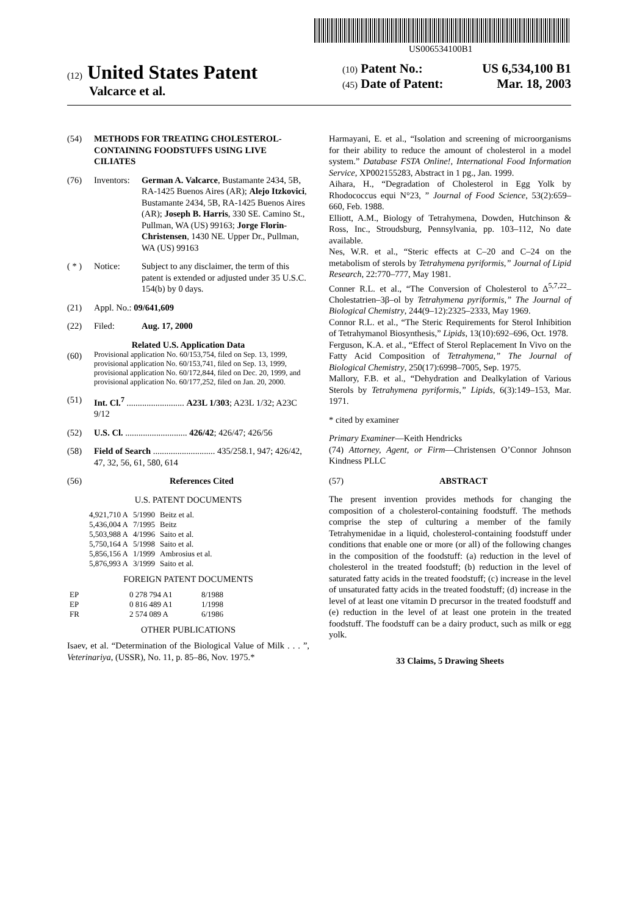US006534100B1
(12) United States Patent
Valcarce et al.
(10) Patent No.: US 6,534,100 B1
(45) Date of Patent: Mar. 18, 2003
(54) METHODS FOR TREATING CHOLESTEROL-CONTAINING FOODSTUFFS USING LIVE CILIATES
(76) Inventors: German A. Valcarce, Bustamante 2434, 5B, RA-1425 Buenos Aires (AR); Alejo Itzkovici, Bustamante 2434, 5B, RA-1425 Buenos Aires (AR); Joseph B. Harris, 330 SE. Camino St., Pullman, WA (US) 99163; Jorge Florin-Christensen, 1430 NE. Upper Dr., Pullman, WA (US) 99163
( * ) Notice: Subject to any disclaimer, the term of this patent is extended or adjusted under 35 U.S.C. 154(b) by 0 days.
(21) Appl. No.: 09/641,609
(22) Filed: Aug. 17, 2000
Related U.S. Application Data
(60) Provisional application No. 60/153,754, filed on Sep. 13, 1999, provisional application No. 60/153,741, filed on Sep. 13, 1999, provisional application No. 60/172,844, filed on Dec. 20, 1999, and provisional application No. 60/177,252, filed on Jan. 20, 2000.
(51) Int. Cl.<sup>7</sup> .......................... A23L 1/303; A23L 1/32; A23C 9/12
(52) U.S. Cl. ............................ 426/42; 426/47; 426/56
(58) Field of Search ............................ 435/258.1, 947; 426/42, 47, 32, 56, 61, 580, 614
(56) References Cited
U.S. PATENT DOCUMENTS
| 4,921,710 A | 5/1990 | Beitz et al. |
| 5,436,004 A | 7/1995 | Beitz |
| 5,503,988 A | 4/1996 | Saito et al. |
| 5,750,164 A | 5/1998 | Saito et al. |
| 5,856,156 A | 1/1999 | Ambrosius et al. |
| 5,876,993 A | 3/1999 | Saito et al. |
FOREIGN PATENT DOCUMENTS
| EP | 0 278 794 A1 | 8/1988 |
| EP | 0 816 489 A1 | 1/1998 |
| FR | 2 574 089 A | 6/1986 |
OTHER PUBLICATIONS
Isaev, et al. “Determination of the Biological Value of Milk . . . ”, Veterinariya, (USSR), No. 11, p. 85–86, Nov. 1975.*
Harmayani, E. et al., “Isolation and screening of microorganisms for their ability to reduce the amount of cholesterol in a model system.” Database FSTA Online!, International Food Information Service, XP002155283, Abstract in 1 pg., Jan. 1999.
Aihara, H., “Degradation of Cholesterol in Egg Yolk by Rhodococcus equi N°23, ” Journal of Food Science, 53(2):659–660, Feb. 1988.
Elliott, A.M., Biology of Tetrahymena, Dowden, Hutchinson & Ross, Inc., Stroudsburg, Pennsylvania, pp. 103–112, No date available.
Nes, W.R. et al., “Steric effects at C–20 and C–24 on the metabolism of sterols by Tetrahymena pyriformis,” Journal of Lipid Research, 22:770–777, May 1981.
Conner R.L. et al., “The Conversion of Cholesterol to Δ<sup>5,7,22</sup>–Cholestatrien–3β–ol by Tetrahymena pyriformis,” The Journal of Biological Chemistry, 244(9–12):2325–2333, May 1969.
Connor R.L. et al., “The Steric Requirements for Sterol Inhibition of Tetrahymanol Biosynthesis,” Lipids, 13(10):692–696, Oct. 1978.
Ferguson, K.A. et al., “Effect of Sterol Replacement In Vivo on the Fatty Acid Composition of Tetrahymena,” The Journal of Biological Chemistry, 250(17):6998–7005, Sep. 1975.
Mallory, F.B. et al., “Dehydration and Dealkylation of Various Sterols by Tetrahymena pyriformis,” Lipids, 6(3):149–153, Mar. 1971.
* cited by examiner
Primary Examiner—Keith Hendricks
(74) Attorney, Agent, or Firm—Christensen O’Connor Johnson Kindness PLLC
(57) ABSTRACT
The present invention provides methods for changing the composition of a cholesterol-containing foodstuff. The methods comprise the step of culturing a member of the family Tetrahymenidae in a liquid, cholesterol-containing foodstuff under conditions that enable one or more (or all) of the following changes in the composition of the foodstuff: (a) reduction in the level of cholesterol in the treated foodstuff; (b) reduction in the level of saturated fatty acids in the treated foodstuff; (c) increase in the level of unsaturated fatty acids in the treated foodstuff; (d) increase in the level of at least one vitamin D precursor in the treated foodstuff and (e) reduction in the level of at least one protein in the treated foodstuff. The foodstuff can be a dairy product, such as milk or egg yolk.
33 Claims, 5 Drawing Sheets